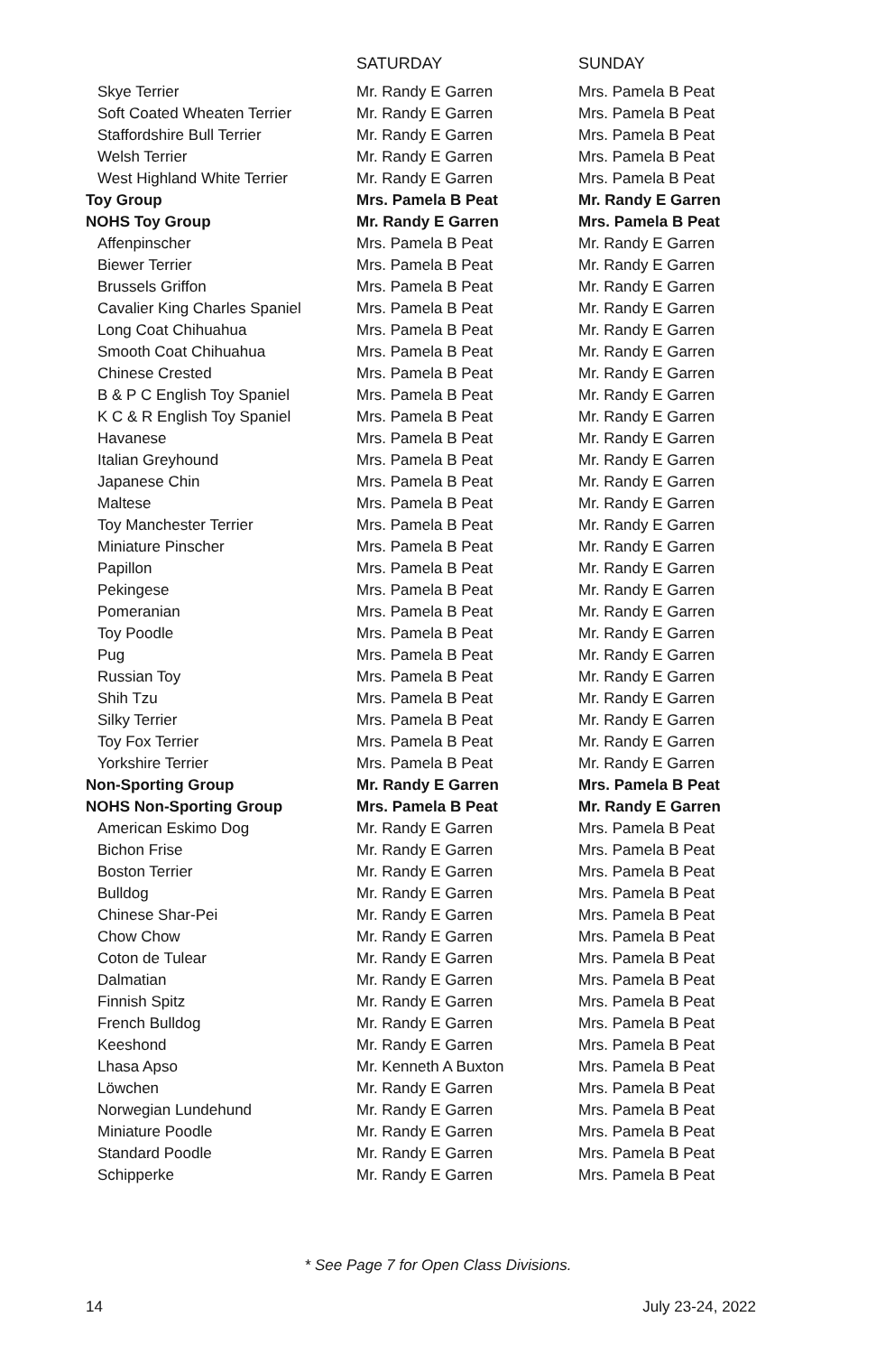| | SATURDAY | SUNDAY |
| --- | --- | --- |
| Skye Terrier | Mr. Randy E Garren | Mrs. Pamela B Peat |
| Soft Coated Wheaten Terrier | Mr. Randy E Garren | Mrs. Pamela B Peat |
| Staffordshire Bull Terrier | Mr. Randy E Garren | Mrs. Pamela B Peat |
| Welsh Terrier | Mr. Randy E Garren | Mrs. Pamela B Peat |
| West Highland White Terrier | Mr. Randy E Garren | Mrs. Pamela B Peat |
| Toy Group | Mrs. Pamela B Peat | Mr. Randy E Garren |
| NOHS Toy Group | Mr. Randy E Garren | Mrs. Pamela B Peat |
| Affenpinscher | Mrs. Pamela B Peat | Mr. Randy E Garren |
| Biewer Terrier | Mrs. Pamela B Peat | Mr. Randy E Garren |
| Brussels Griffon | Mrs. Pamela B Peat | Mr. Randy E Garren |
| Cavalier King Charles Spaniel | Mrs. Pamela B Peat | Mr. Randy E Garren |
| Long Coat Chihuahua | Mrs. Pamela B Peat | Mr. Randy E Garren |
| Smooth Coat Chihuahua | Mrs. Pamela B Peat | Mr. Randy E Garren |
| Chinese Crested | Mrs. Pamela B Peat | Mr. Randy E Garren |
| B & P C English Toy Spaniel | Mrs. Pamela B Peat | Mr. Randy E Garren |
| K C & R English Toy Spaniel | Mrs. Pamela B Peat | Mr. Randy E Garren |
| Havanese | Mrs. Pamela B Peat | Mr. Randy E Garren |
| Italian Greyhound | Mrs. Pamela B Peat | Mr. Randy E Garren |
| Japanese Chin | Mrs. Pamela B Peat | Mr. Randy E Garren |
| Maltese | Mrs. Pamela B Peat | Mr. Randy E Garren |
| Toy Manchester Terrier | Mrs. Pamela B Peat | Mr. Randy E Garren |
| Miniature Pinscher | Mrs. Pamela B Peat | Mr. Randy E Garren |
| Papillon | Mrs. Pamela B Peat | Mr. Randy E Garren |
| Pekingese | Mrs. Pamela B Peat | Mr. Randy E Garren |
| Pomeranian | Mrs. Pamela B Peat | Mr. Randy E Garren |
| Toy Poodle | Mrs. Pamela B Peat | Mr. Randy E Garren |
| Pug | Mrs. Pamela B Peat | Mr. Randy E Garren |
| Russian Toy | Mrs. Pamela B Peat | Mr. Randy E Garren |
| Shih Tzu | Mrs. Pamela B Peat | Mr. Randy E Garren |
| Silky Terrier | Mrs. Pamela B Peat | Mr. Randy E Garren |
| Toy Fox Terrier | Mrs. Pamela B Peat | Mr. Randy E Garren |
| Yorkshire Terrier | Mrs. Pamela B Peat | Mr. Randy E Garren |
| Non-Sporting Group | Mr. Randy E Garren | Mrs. Pamela B Peat |
| NOHS Non-Sporting Group | Mrs. Pamela B Peat | Mr. Randy E Garren |
| American Eskimo Dog | Mr. Randy E Garren | Mrs. Pamela B Peat |
| Bichon Frise | Mr. Randy E Garren | Mrs. Pamela B Peat |
| Boston Terrier | Mr. Randy E Garren | Mrs. Pamela B Peat |
| Bulldog | Mr. Randy E Garren | Mrs. Pamela B Peat |
| Chinese Shar-Pei | Mr. Randy E Garren | Mrs. Pamela B Peat |
| Chow Chow | Mr. Randy E Garren | Mrs. Pamela B Peat |
| Coton de Tulear | Mr. Randy E Garren | Mrs. Pamela B Peat |
| Dalmatian | Mr. Randy E Garren | Mrs. Pamela B Peat |
| Finnish Spitz | Mr. Randy E Garren | Mrs. Pamela B Peat |
| French Bulldog | Mr. Randy E Garren | Mrs. Pamela B Peat |
| Keeshond | Mr. Randy E Garren | Mrs. Pamela B Peat |
| Lhasa Apso | Mr. Kenneth A Buxton | Mrs. Pamela B Peat |
| Löwchen | Mr. Randy E Garren | Mrs. Pamela B Peat |
| Norwegian Lundehund | Mr. Randy E Garren | Mrs. Pamela B Peat |
| Miniature Poodle | Mr. Randy E Garren | Mrs. Pamela B Peat |
| Standard Poodle | Mr. Randy E Garren | Mrs. Pamela B Peat |
| Schipperke | Mr. Randy E Garren | Mrs. Pamela B Peat |
* See Page 7 for Open Class Divisions.
14 July 23-24, 2022